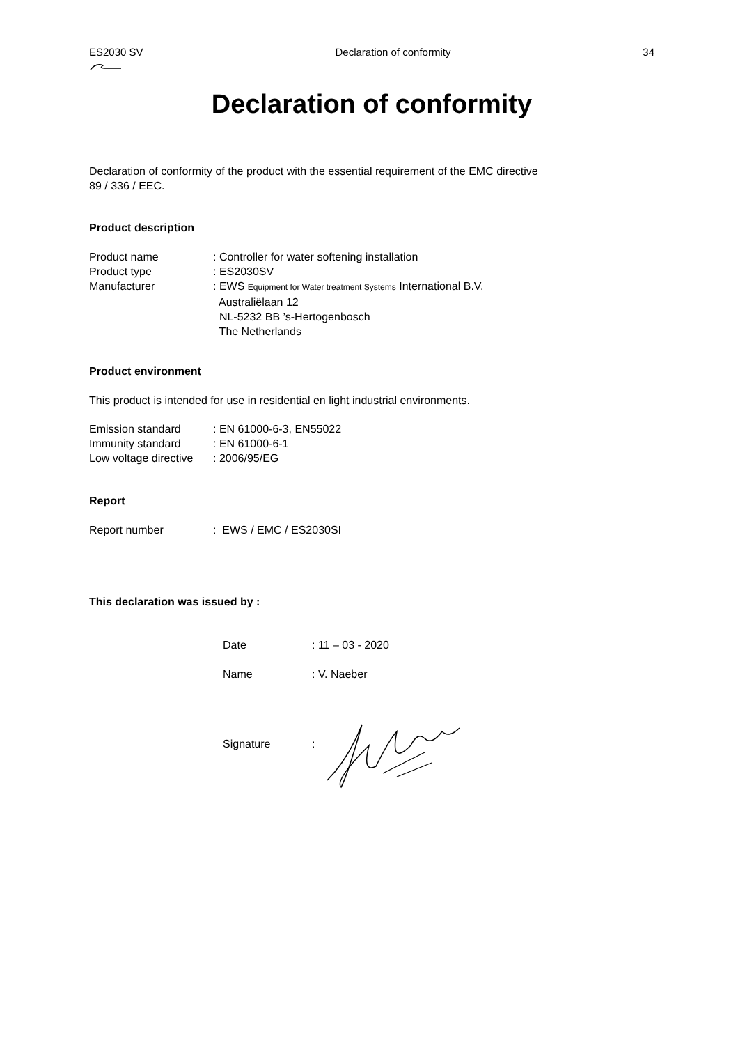ES2030 SV Declaration of conformity 34
Declaration of conformity
Declaration of conformity of the product with the essential requirement of the EMC directive
89 / 336 / EEC.
Product description
| Product name | : Controller for water softening installation |
| Product type | : ES2030SV |
| Manufacturer | : EWS Equipment for Water treatment Systems International B.V. Australiëlaan 12 NL-5232 BB ’s-Hertogenbosch The Netherlands |
Product environment
This product is intended for use in residential en light industrial environments.
| Emission standard | : EN 61000-6-3, EN55022 |
| Immunity standard | : EN 61000-6-1 |
| Low voltage directive | : 2006/95/EG |
Report
| Report number | : EWS / EMC / ES2030SI |
This declaration was issued by :
| Date | : 11 – 03 - 2020 |
| Name | : V. Naeber |
| Signature | : |